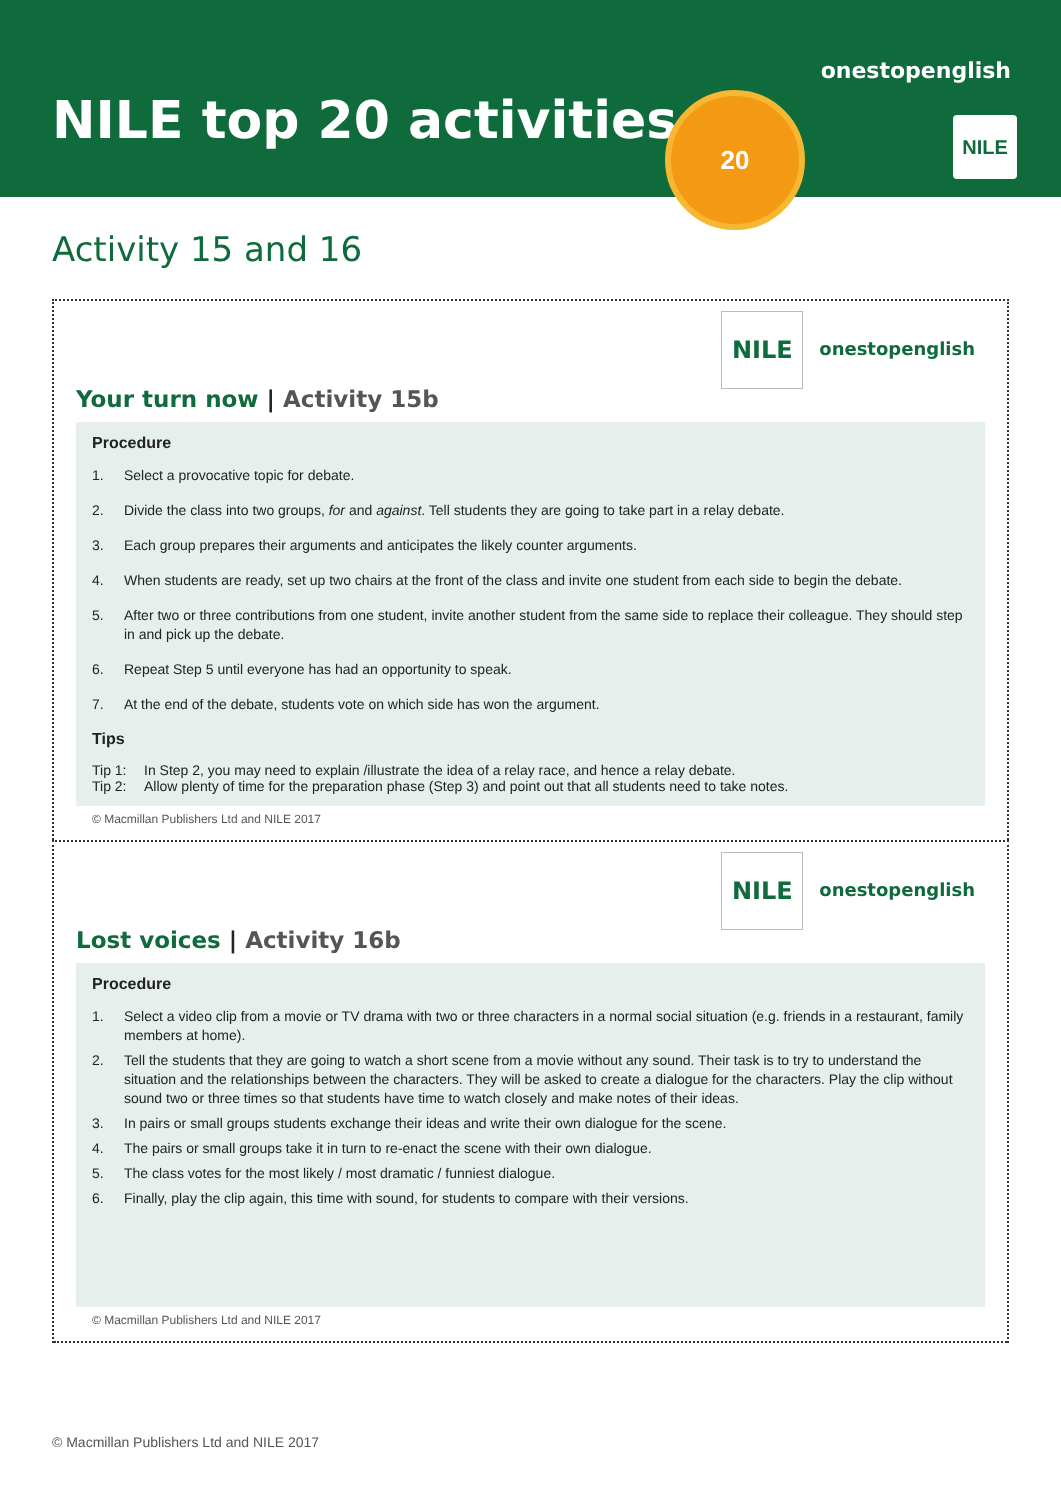NILE top 20 activities
onestopenglish
20
NILE
Activity 15 and 16
NILE onestopenglish
Your turn now | Activity 15b
Procedure
1. Select a provocative topic for debate.
2. Divide the class into two groups, for and against. Tell students they are going to take part in a relay debate.
3. Each group prepares their arguments and anticipates the likely counter arguments.
4. When students are ready, set up two chairs at the front of the class and invite one student from each side to begin the debate.
5. After two or three contributions from one student, invite another student from the same side to replace their colleague. They should step in and pick up the debate.
6. Repeat Step 5 until everyone has had an opportunity to speak.
7. At the end of the debate, students vote on which side has won the argument.
Tips
Tip 1: In Step 2, you may need to explain /illustrate the idea of a relay race, and hence a relay debate.
Tip 2: Allow plenty of time for the preparation phase (Step 3) and point out that all students need to take notes.
© Macmillan Publishers Ltd and NILE 2017
NILE onestopenglish
Lost voices | Activity 16b
Procedure
1. Select a video clip from a movie or TV drama with two or three characters in a normal social situation (e.g. friends in a restaurant, family members at home).
2. Tell the students that they are going to watch a short scene from a movie without any sound. Their task is to try to understand the situation and the relationships between the characters. They will be asked to create a dialogue for the characters. Play the clip without sound two or three times so that students have time to watch closely and make notes of their ideas.
3. In pairs or small groups students exchange their ideas and write their own dialogue for the scene.
4. The pairs or small groups take it in turn to re-enact the scene with their own dialogue.
5. The class votes for the most likely / most dramatic / funniest dialogue.
6. Finally, play the clip again, this time with sound, for students to compare with their versions.
© Macmillan Publishers Ltd and NILE 2017
© Macmillan Publishers Ltd and NILE 2017